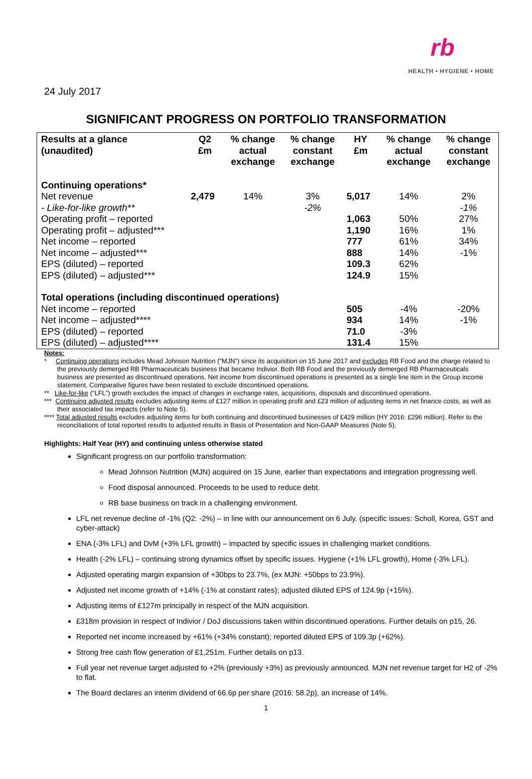rb
HEALTH • HYGIENE • HOME
24 July 2017
SIGNIFICANT PROGRESS ON PORTFOLIO TRANSFORMATION
| Results at a glance (unaudited) | Q2 £m | % change actual exchange | % change constant exchange | HY £m | % change actual exchange | % change constant exchange |
| --- | --- | --- | --- | --- | --- | --- |
| Continuing operations* | | | | | | |
| Net revenue | 2,479 | 14% | 3% | 5,017 | 14% | 2% |
| - Like-for-like growth** | | | -2% | | | -1% |
| Operating profit – reported | | | | 1,063 | 50% | 27% |
| Operating profit – adjusted*** | | | | 1,190 | 16% | 1% |
| Net income – reported | | | | 777 | 61% | 34% |
| Net income – adjusted*** | | | | 888 | 14% | -1% |
| EPS (diluted) – reported | | | | 109.3 | 62% | |
| EPS (diluted) – adjusted*** | | | | 124.9 | 15% | |
| Total operations (including discontinued operations) | | | | | | |
| Net income – reported | | | | 505 | -4% | -20% |
| Net income – adjusted**** | | | | 934 | 14% | -1% |
| EPS (diluted) – reported | | | | 71.0 | -3% | |
| EPS (diluted) – adjusted**** | | | | 131.4 | 15% | |
Notes:
* Continuing operations includes Mead Johnson Nutrition (“MJN”) since its acquisition on 15 June 2017 and excludes RB Food and the charge related to the previously demerged RB Pharmaceuticals business that became Indivior. Both RB Food and the previously demerged RB Pharmaceuticals business are presented as discontinued operations. Net income from discontinued operations is presented as a single line item in the Group income statement. Comparative figures have been restated to exclude discontinued operations.
** Like-for-like (“LFL”) growth excludes the impact of changes in exchange rates, acquisitions, disposals and discontinued operations.
*** Continuing adjusted results excludes adjusting items of £127 million in operating profit and £23 million of adjusting items in net finance costs, as well as their associated tax impacts (refer to Note 5).
**** Total adjusted results excludes adjusting items for both continuing and discontinued businesses of £429 million (HY 2016: £296 million). Refer to the reconciliations of total reported results to adjusted results in Basis of Presentation and Non-GAAP Measures (Note 5).
Highlights: Half Year (HY) and continuing unless otherwise stated
Significant progress on our portfolio transformation:
Mead Johnson Nutrition (MJN) acquired on 15 June, earlier than expectations and integration progressing well.
Food disposal announced. Proceeds to be used to reduce debt.
RB base business on track in a challenging environment.
LFL net revenue decline of -1% (Q2: -2%) – in line with our announcement on 6 July. (specific issues: Scholl, Korea, GST and cyber-attack)
ENA (-3% LFL) and DvM (+3% LFL growth) – impacted by specific issues in challenging market conditions.
Health (-2% LFL) – continuing strong dynamics offset by specific issues. Hygiene (+1% LFL growth), Home (-3% LFL).
Adjusted operating margin expansion of +30bps to 23.7%, (ex MJN: +50bps to 23.9%).
Adjusted net income growth of +14% (-1% at constant rates); adjusted diluted EPS of 124.9p (+15%).
Adjusting items of £127m principally in respect of the MJN acquisition.
£318m provision in respect of Indivior / DoJ discussions taken within discontinued operations. Further details on p15, 26.
Reported net income increased by +61% (+34% constant); reported diluted EPS of 109.3p (+62%).
Strong free cash flow generation of £1,251m. Further details on p13.
Full year net revenue target adjusted to +2% (previously +3%) as previously announced. MJN net revenue target for H2 of -2% to flat.
The Board declares an interim dividend of 66.6p per share (2016: 58.2p), an increase of 14%.
1